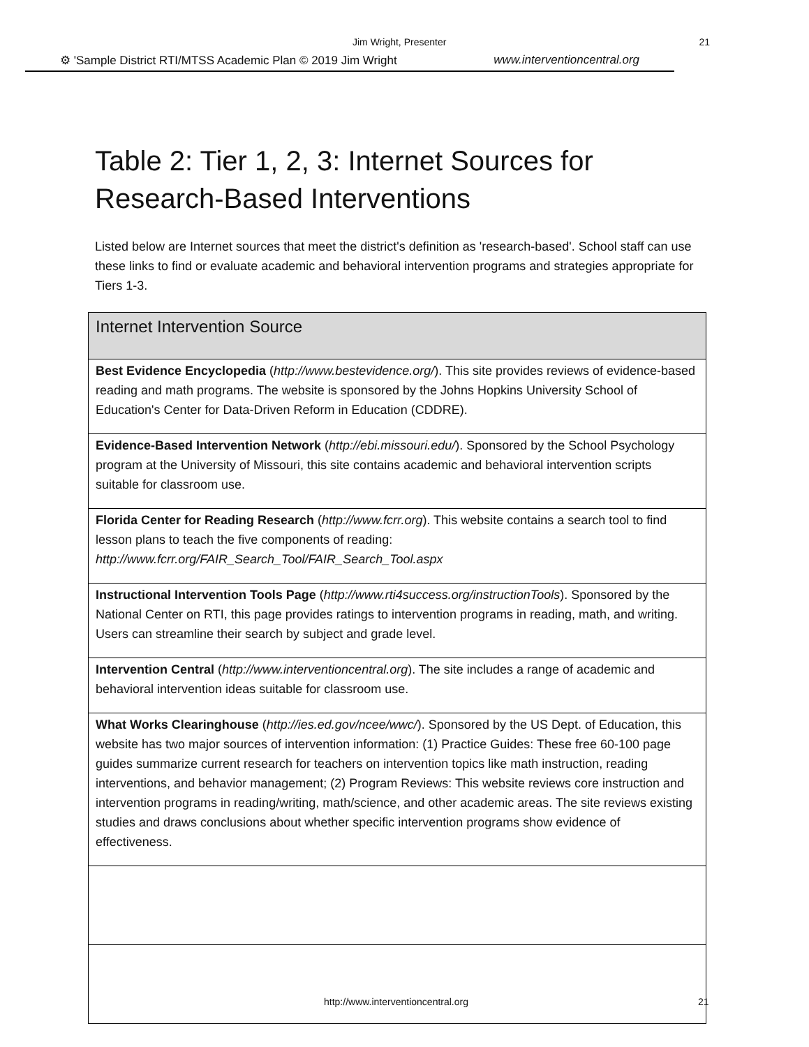Jim Wright, Presenter 21
⚙ 'Sample District RTI/MTSS Academic Plan © 2019 Jim Wright www.interventioncentral.org
Table 2: Tier 1, 2, 3: Internet Sources for Research-Based Interventions
Listed below are Internet sources that meet the district's definition as 'research-based'. School staff can use these links to find or evaluate academic and behavioral intervention programs and strategies appropriate for Tiers 1-3.
| Internet Intervention Source |
| --- |
| Best Evidence Encyclopedia ( http://www.bestevidence.org/ ). This site provides reviews of evidence-based reading and math programs. The website is sponsored by the Johns Hopkins University School of Education's Center for Data-Driven Reform in Education (CDDRE). |
| Evidence-Based Intervention Network ( http://ebi.missouri.edu/ ). Sponsored by the School Psychology program at the University of Missouri, this site contains academic and behavioral intervention scripts suitable for classroom use. |
| Florida Center for Reading Research ( http://www.fcrr.org ). This website contains a search tool to find lesson plans to teach the five components of reading: http://www.fcrr.org/FAIR_Search_Tool/FAIR_Search_Tool.aspx |
| Instructional Intervention Tools Page ( http://www.rti4success.org/instructionTools ). Sponsored by the National Center on RTI, this page provides ratings to intervention programs in reading, math, and writing. Users can streamline their search by subject and grade level. |
| Intervention Central ( http://www.interventioncentral.org ). The site includes a range of academic and behavioral intervention ideas suitable for classroom use. |
| What Works Clearinghouse ( http://ies.ed.gov/ncee/wwc/ ). Sponsored by the US Dept. of Education, this website has two major sources of intervention information: (1) Practice Guides: These free 60-100 page guides summarize current research for teachers on intervention topics like math instruction, reading interventions, and behavior management; (2) Program Reviews: This website reviews core instruction and intervention programs in reading/writing, math/science, and other academic areas. The site reviews existing studies and draws conclusions about whether specific intervention programs show evidence of effectiveness. |
http://www.interventioncentral.org 21